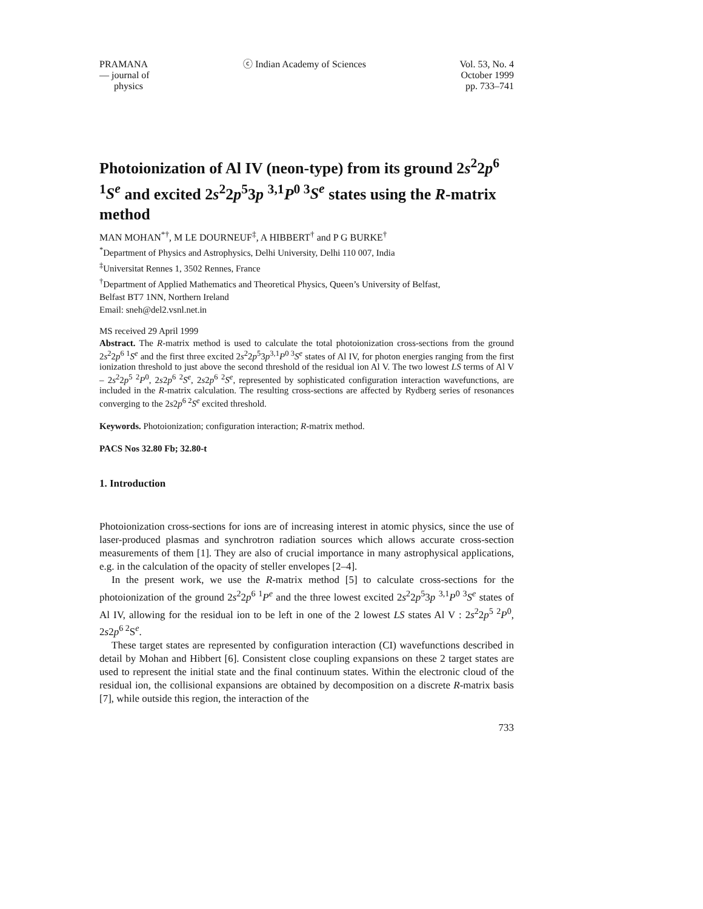PRAMANA
— journal of
physics
ⓒ Indian Academy of Sciences Vol. 53, No. 4
October 1999
pp. 733–741
Photoionization of Al IV (neon-type) from its ground 2s<sup>2</sup>2p<sup>6 1</sup>S<sup>e</sup> and excited 2s<sup>2</sup>2p<sup>5</sup>3p <sup>3,1</sup>P<sup>0 3</sup>S<sup>e</sup> states using the R-matrix method
MAN MOHAN<sup>*†</sup>, M LE DOURNEUF<sup>‡</sup>, A HIBBERT<sup>†</sup> and P G BURKE<sup>†</sup>
<sup>*</sup> Department of Physics and Astrophysics, Delhi University, Delhi 110 007, India
<sup>‡</sup> Universitat Rennes 1, 3502 Rennes, France
<sup>†</sup> Department of Applied Mathematics and Theoretical Physics, Queen’s University of Belfast,
Belfast BT7 1NN, Northern Ireland
Email: sneh@del2.vsnl.net.in
MS received 29 April 1999
Abstract. The R-matrix method is used to calculate the total photoionization cross-sections from the ground 2s<sup>2</sup>2p<sup>6 1</sup>S<sup>e</sup> and the first three excited 2s<sup>2</sup>2p<sup>5</sup>3p<sup>3,1</sup>P<sup>0 3</sup>S<sup>e</sup> states of Al IV, for photon energies ranging from the first ionization threshold to just above the second threshold of the residual ion Al V. The two lowest LS terms of Al V – 2s<sup>2</sup>2p<sup>5 2</sup>P<sup>0</sup>, 2s2p<sup>6 2</sup>S<sup>e</sup>, 2s2p<sup>6 2</sup>S<sup>e</sup>, represented by sophisticated configuration interaction wavefunctions, are included in the R-matrix calculation. The resulting cross-sections are affected by Rydberg series of resonances converging to the 2s2p<sup>6 2</sup>S<sup>e</sup> excited threshold.
Keywords. Photoionization; configuration interaction; R-matrix method.
PACS Nos 32.80 Fb; 32.80-t
1. Introduction
Photoionization cross-sections for ions are of increasing interest in atomic physics, since the use of laser-produced plasmas and synchrotron radiation sources which allows accurate cross-section measurements of them [1]. They are also of crucial importance in many astrophysical applications, e.g. in the calculation of the opacity of steller envelopes [2–4].
In the present work, we use the R-matrix method [5] to calculate cross-sections for the photoionization of the ground 2s<sup>2</sup>2p<sup>6 1</sup>P<sup>e</sup> and the three lowest excited 2s<sup>2</sup>2p<sup>5</sup>3p <sup>3,1</sup>P<sup>0 3</sup>S<sup>e</sup> states of Al IV, allowing for the residual ion to be left in one of the 2 lowest LS states Al V : 2s<sup>2</sup>2p<sup>5 2</sup>P<sup>0</sup>, 2s2p<sup>6 2</sup>S<sup>e</sup>.
These target states are represented by configuration interaction (CI) wavefunctions described in detail by Mohan and Hibbert [6]. Consistent close coupling expansions on these 2 target states are used to represent the initial state and the final continuum states. Within the electronic cloud of the residual ion, the collisional expansions are obtained by decomposition on a discrete R-matrix basis [7], while outside this region, the interaction of the
733